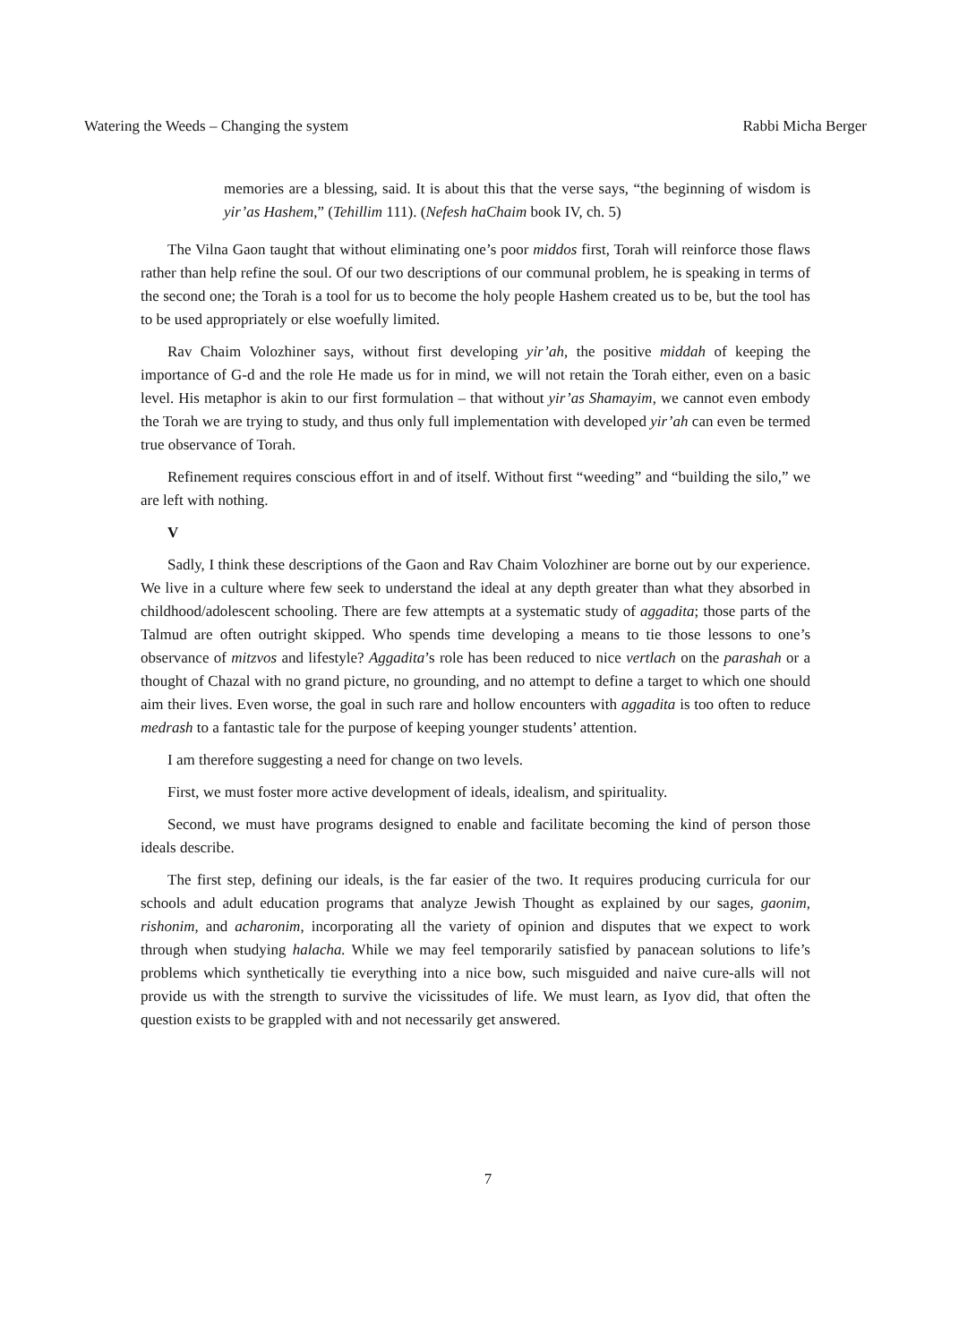Watering the Weeds – Changing the system Rabbi Micha Berger
memories are a blessing, said. It is about this that the verse says, “the beginning of wisdom is yir’as Hashem,” (Tehillim 111). (Nefesh haChaim book IV, ch. 5)
The Vilna Gaon taught that without eliminating one’s poor middos first, Torah will reinforce those flaws rather than help refine the soul. Of our two descriptions of our communal problem, he is speaking in terms of the second one; the Torah is a tool for us to become the holy people Hashem created us to be, but the tool has to be used appropriately or else woefully limited.
Rav Chaim Volozhiner says, without first developing yir’ah, the positive middah of keeping the importance of G-d and the role He made us for in mind, we will not retain the Torah either, even on a basic level. His metaphor is akin to our first formulation – that without yir’as Shamayim, we cannot even embody the Torah we are trying to study, and thus only full implementation with developed yir’ah can even be termed true observance of Torah.
Refinement requires conscious effort in and of itself. Without first “weeding” and “building the silo,” we are left with nothing.
V
Sadly, I think these descriptions of the Gaon and Rav Chaim Volozhiner are borne out by our experience. We live in a culture where few seek to understand the ideal at any depth greater than what they absorbed in childhood/adolescent schooling. There are few attempts at a systematic study of aggadita; those parts of the Talmud are often outright skipped. Who spends time developing a means to tie those lessons to one’s observance of mitzvos and lifestyle? Aggadita’s role has been reduced to nice vertlach on the parashah or a thought of Chazal with no grand picture, no grounding, and no attempt to define a target to which one should aim their lives. Even worse, the goal in such rare and hollow encounters with aggadita is too often to reduce medrash to a fantastic tale for the purpose of keeping younger students’ attention.
I am therefore suggesting a need for change on two levels.
First, we must foster more active development of ideals, idealism, and spirituality.
Second, we must have programs designed to enable and facilitate becoming the kind of person those ideals describe.
The first step, defining our ideals, is the far easier of the two. It requires producing curricula for our schools and adult education programs that analyze Jewish Thought as explained by our sages, gaonim, rishonim, and acharonim, incorporating all the variety of opinion and disputes that we expect to work through when studying halacha. While we may feel temporarily satisfied by panacean solutions to life’s problems which synthetically tie everything into a nice bow, such misguided and naive cure-alls will not provide us with the strength to survive the vicissitudes of life. We must learn, as Iyov did, that often the question exists to be grappled with and not necessarily get answered.
7